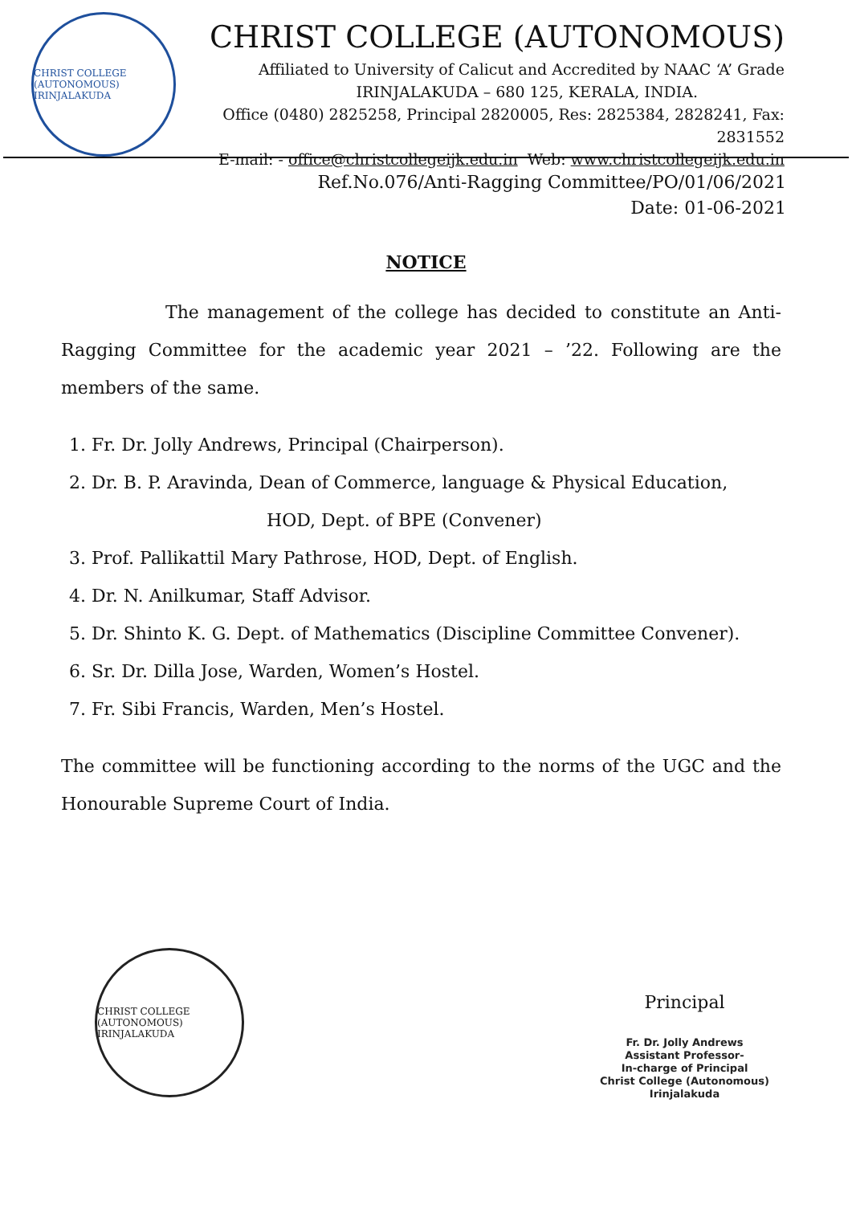CHRIST COLLEGE (AUTONOMOUS) IRINJALAKUDA
CHRIST COLLEGE (AUTONOMOUS)
Affiliated to University of Calicut and Accredited by NAAC ‘A’ Grade
IRINJALAKUDA – 680 125, KERALA, INDIA.
Office (0480) 2825258, Principal 2820005, Res: 2825384, 2828241, Fax: 2831552
E-mail: - office@christcollegeijk.edu.in Web: www.christcollegeijk.edu.in
Ref.No.076/Anti-Ragging Committee/PO/01/06/2021
Date: 01-06-2021
NOTICE
The management of the college has decided to constitute an Anti-Ragging Committee for the academic year 2021 – ’22. Following are the members of the same.
1. Fr. Dr. Jolly Andrews, Principal (Chairperson).
2. Dr. B. P. Aravinda, Dean of Commerce, language & Physical Education,
HOD, Dept. of BPE (Convener)
3. Prof. Pallikattil Mary Pathrose, HOD, Dept. of English.
4. Dr. N. Anilkumar, Staff Advisor.
5. Dr. Shinto K. G. Dept. of Mathematics (Discipline Committee Convener).
6. Sr. Dr. Dilla Jose, Warden, Women’s Hostel.
7. Fr. Sibi Francis, Warden, Men’s Hostel.
The committee will be functioning according to the norms of the UGC and the Honourable Supreme Court of India.
CHRIST COLLEGE (AUTONOMOUS) IRINJALAKUDA
Principal
Fr. Dr. Jolly Andrews
Assistant Professor-
In-charge of Principal
Christ College (Autonomous)
Irinjalakuda